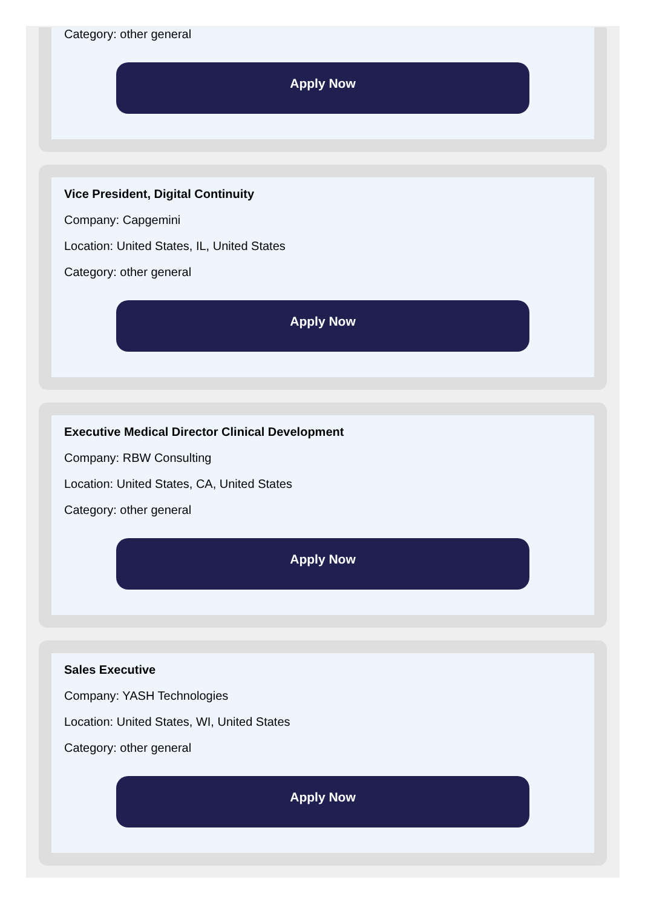Category: other general
Apply Now
Vice President, Digital Continuity
Company: Capgemini
Location: United States, IL, United States
Category: other general
Apply Now
Executive Medical Director Clinical Development
Company: RBW Consulting
Location: United States, CA, United States
Category: other general
Apply Now
Sales Executive
Company: YASH Technologies
Location: United States, WI, United States
Category: other general
Apply Now